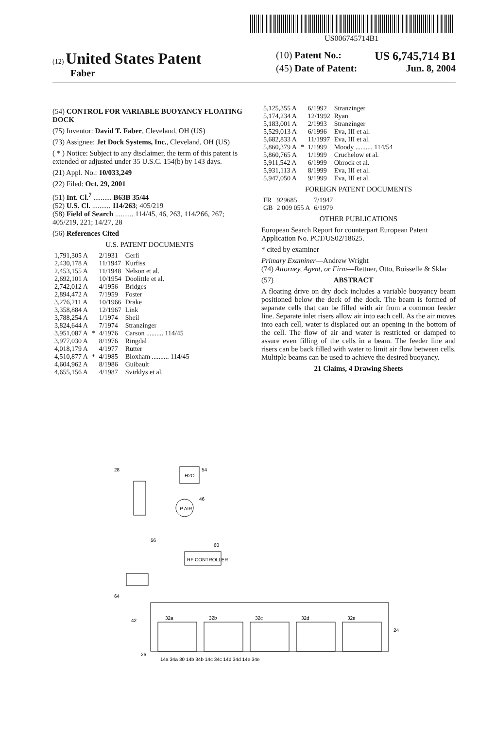US006745714B1
(12) United States Patent
Faber
(10) Patent No.: US 6,745,714 B1
(45) Date of Patent: Jun. 8, 2004
(54) CONTROL FOR VARIABLE BUOYANCY FLOATING DOCK
(75) Inventor: David T. Faber, Cleveland, OH (US)
(73) Assignee: Jet Dock Systems, Inc., Cleveland, OH (US)
( * ) Notice: Subject to any disclaimer, the term of this patent is extended or adjusted under 35 U.S.C. 154(b) by 143 days.
(21) Appl. No.: 10/033,249
(22) Filed: Oct. 29, 2001
(51) Int. Cl.<sup>7</sup> .......... B63B 35/44
(52) U.S. Cl. .......... 114/263; 405/219
(58) Field of Search .......... 114/45, 46, 263, 114/266, 267; 405/219, 221; 14/27, 28
(56) References Cited
U.S. PATENT DOCUMENTS
| 1,791,305 A | | 2/1931 | Gerli |
| 2,430,178 A | | 11/1947 | Kurfiss |
| 2,453,155 A | | 11/1948 | Nelson et al. |
| 2,692,101 A | | 10/1954 | Doolittle et al. |
| 2,742,012 A | | 4/1956 | Bridges |
| 2,894,472 A | | 7/1959 | Foster |
| 3,276,211 A | | 10/1966 | Drake |
| 3,358,884 A | | 12/1967 | Link |
| 3,788,254 A | | 1/1974 | Sheil |
| 3,824,644 A | | 7/1974 | Stranzinger |
| 3,951,087 A | * | 4/1976 | Carson .......... 114/45 |
| 3,977,030 A | | 8/1976 | Ringdal |
| 4,018,179 A | | 4/1977 | Rutter |
| 4,510,877 A | * | 4/1985 | Bloxham .......... 114/45 |
| 4,604,962 A | | 8/1986 | Guibault |
| 4,655,156 A | | 4/1987 | Svirklys et al. |
| 5,125,355 A | | 6/1992 | Stranzinger |
| 5,174,234 A | | 12/1992 | Ryan |
| 5,183,001 A | | 2/1993 | Stranzinger |
| 5,529,013 A | | 6/1996 | Eva, III et al. |
| 5,682,833 A | | 11/1997 | Eva, III et al. |
| 5,860,379 A | * | 1/1999 | Moody .......... 114/54 |
| 5,860,765 A | | 1/1999 | Cruchelow et al. |
| 5,911,542 A | | 6/1999 | Obrock et al. |
| 5,931,113 A | | 8/1999 | Eva, III et al. |
| 5,947,050 A | | 9/1999 | Eva, III et al. |
FOREIGN PATENT DOCUMENTS
| FR | 929685 | 7/1947 |
| GB | 2 009 055 A | 6/1979 |
OTHER PUBLICATIONS
European Search Report for counterpart European Patent Application No. PCT/US02/18625.
* cited by examiner
Primary Examiner—Andrew Wright
(74) Attorney, Agent, or Firm—Rettner, Otto, Boisselle & Sklar
(57) ABSTRACT
A floating drive on dry dock includes a variable buoyancy beam positioned below the deck of the dock. The beam is formed of separate cells that can be filled with air from a common feeder line. Separate inlet risers allow air into each cell. As the air moves into each cell, water is displaced out an opening in the bottom of the cell. The flow of air and water is restricted or damped to assure even filling of the cells in a beam. The feeder line and risers can be back filled with water to limit air flow between cells. Multiple beams can be used to achieve the desired buoyancy.
21 Claims, 4 Drawing Sheets
H2O
P AIR
RF CONTROLLER
28
54
46
60
56
64
42
26
24
32a
32b
32c
32d
32e
14a 34a 30 14b 34b 14c 34c 14d 34d 14e 34e